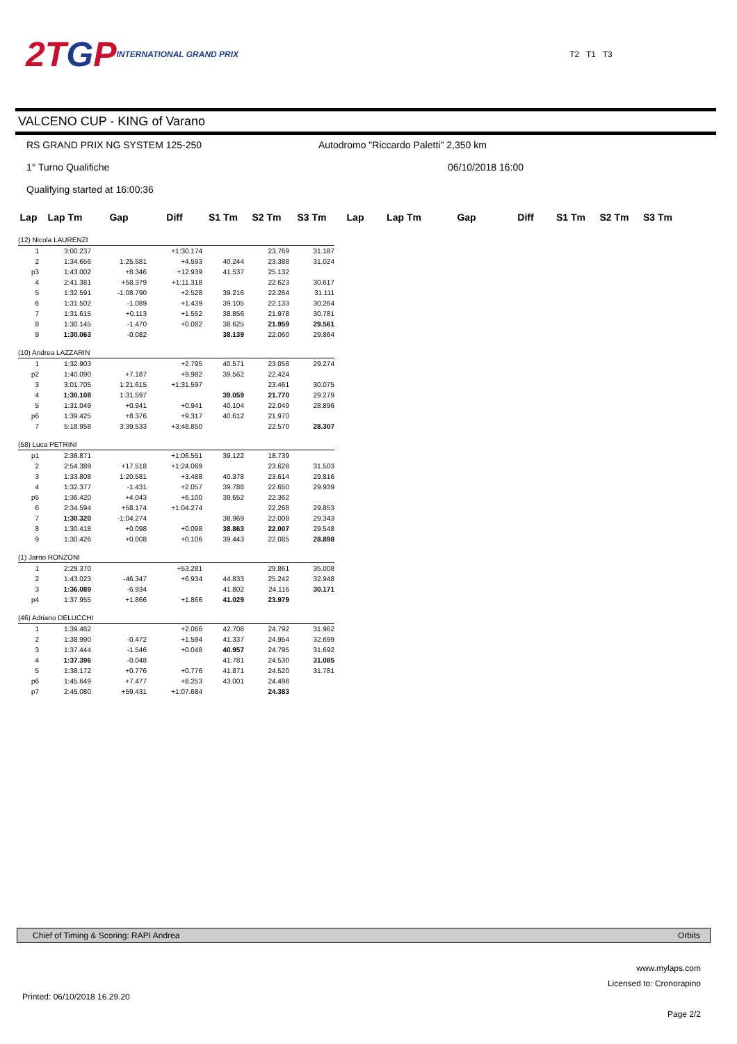2T G P INTERNATIONAL GRAND PRIX
T2 T1 T3
VALCENO CUP - KING of Varano
RS GRAND PRIX NG SYSTEM 125-250 Autodromo "Riccardo Paletti" 2,350 km
1° Turno Qualifiche 06/10/2018 16:00
Qualifying started at 16:00:36
| Lap | Lap Tm | Gap | Diff | S1 Tm | S2 Tm | S3 Tm | Lap | Lap Tm | Gap | Diff | S1 Tm | S2 Tm | S3 Tm |
| --- | --- | --- | --- | --- | --- | --- | --- | --- | --- | --- | --- | --- | --- |
| (12) Nicola LAURENZI | | | | | | | | | | | | | |
| 1 | 3:00.237 | | +1:30.174 | | 23.769 | 31.187 | | | | | | | |
| 2 | 1:34.656 | 1:25.581 | +4.593 | 40.244 | 23.388 | 31.024 | | | | | | | |
| p3 | 1:43.002 | +8.346 | +12.939 | 41.537 | 25.132 | | | | | | | | |
| 4 | 2:41.381 | +58.379 | +1:11.318 | | 22.623 | 30.617 | | | | | | | |
| 5 | 1:32.591 | -1:08.790 | +2.528 | 39.216 | 22.264 | 31.111 | | | | | | | |
| 6 | 1:31.502 | -1.089 | +1.439 | 39.105 | 22.133 | 30.264 | | | | | | | |
| 7 | 1:31.615 | +0.113 | +1.552 | 38.856 | 21.978 | 30.781 | | | | | | | |
| 8 | 1:30.145 | -1.470 | +0.082 | 38.625 | 21.959 | 29.561 | | | | | | | |
| 9 | 1:30.063 | -0.082 | | 38.139 | 22.060 | 29.864 | | | | | | | |
| (10) Andrea LAZZARIN | | | | | | | | | | | | | |
| 1 | 1:32.903 | | +2.795 | 40.571 | 23.058 | 29.274 | | | | | | | |
| p2 | 1:40.090 | +7.187 | +9.982 | 39.562 | 22.424 | | | | | | | | |
| 3 | 3:01.705 | 1:21.615 | +1:31.597 | | 23.461 | 30.075 | | | | | | | |
| 4 | 1:30.108 | 1:31.597 | | 39.059 | 21.770 | 29.279 | | | | | | | |
| 5 | 1:31.049 | +0.941 | +0.941 | 40.104 | 22.049 | 28.896 | | | | | | | |
| p6 | 1:39.425 | +8.376 | +9.317 | 40.612 | 21.970 | | | | | | | | |
| 7 | 5:18.958 | 3:39.533 | +3:48.850 | | 22.570 | 28.307 | | | | | | | |
| (58) Luca PETRINI | | | | | | | | | | | | | |
| p1 | 2:36.871 | | +1:06.551 | 39.122 | 18.739 | | | | | | | | |
| 2 | 2:54.389 | +17.518 | +1:24.069 | | 23.628 | 31.503 | | | | | | | |
| 3 | 1:33.808 | 1:20.581 | +3.488 | 40.378 | 23.614 | 29.816 | | | | | | | |
| 4 | 1:32.377 | -1.431 | +2.057 | 39.788 | 22.650 | 29.939 | | | | | | | |
| p5 | 1:36.420 | +4.043 | +6.100 | 39.652 | 22.362 | | | | | | | | |
| 6 | 2:34.594 | +58.174 | +1:04.274 | | 22.268 | 29.853 | | | | | | | |
| 7 | 1:30.320 | -1:04.274 | | 38.969 | 22.008 | 29.343 | | | | | | | |
| 8 | 1:30.418 | +0.098 | +0.098 | 38.863 | 22.007 | 29.548 | | | | | | | |
| 9 | 1:30.426 | +0.008 | +0.106 | 39.443 | 22.085 | 28.898 | | | | | | | |
| (1) Jarno RONZONI | | | | | | | | | | | | | |
| 1 | 2:29.370 | | +53.281 | | 29.861 | 35.008 | | | | | | | |
| 2 | 1:43.023 | -46.347 | +6.934 | 44.833 | 25.242 | 32.948 | | | | | | | |
| 3 | 1:36.089 | -6.934 | | 41.802 | 24.116 | 30.171 | | | | | | | |
| p4 | 1:37.955 | +1.866 | +1.866 | 41.029 | 23.979 | | | | | | | | |
| (46) Adriano DELUCCHI | | | | | | | | | | | | | |
| 1 | 1:39.462 | | +2.066 | 42.708 | 24.792 | 31.962 | | | | | | | |
| 2 | 1:38.990 | -0.472 | +1.594 | 41.337 | 24.954 | 32.699 | | | | | | | |
| 3 | 1:37.444 | -1.546 | +0.048 | 40.957 | 24.795 | 31.692 | | | | | | | |
| 4 | 1:37.396 | -0.048 | | 41.781 | 24.530 | 31.085 | | | | | | | |
| 5 | 1:38.172 | +0.776 | +0.776 | 41.871 | 24.520 | 31.781 | | | | | | | |
| p6 | 1:45.649 | +7.477 | +8.253 | 43.001 | 24.498 | | | | | | | | |
| p7 | 2:45.080 | +59.431 | +1:07.684 | | 24.383 | | | | | | | | |
Chief of Timing & Scoring: RAPI Andrea Orbits
www.mylaps.com
Licensed to: Cronorapino
Page 2/2
Printed: 06/10/2018 16.29.20